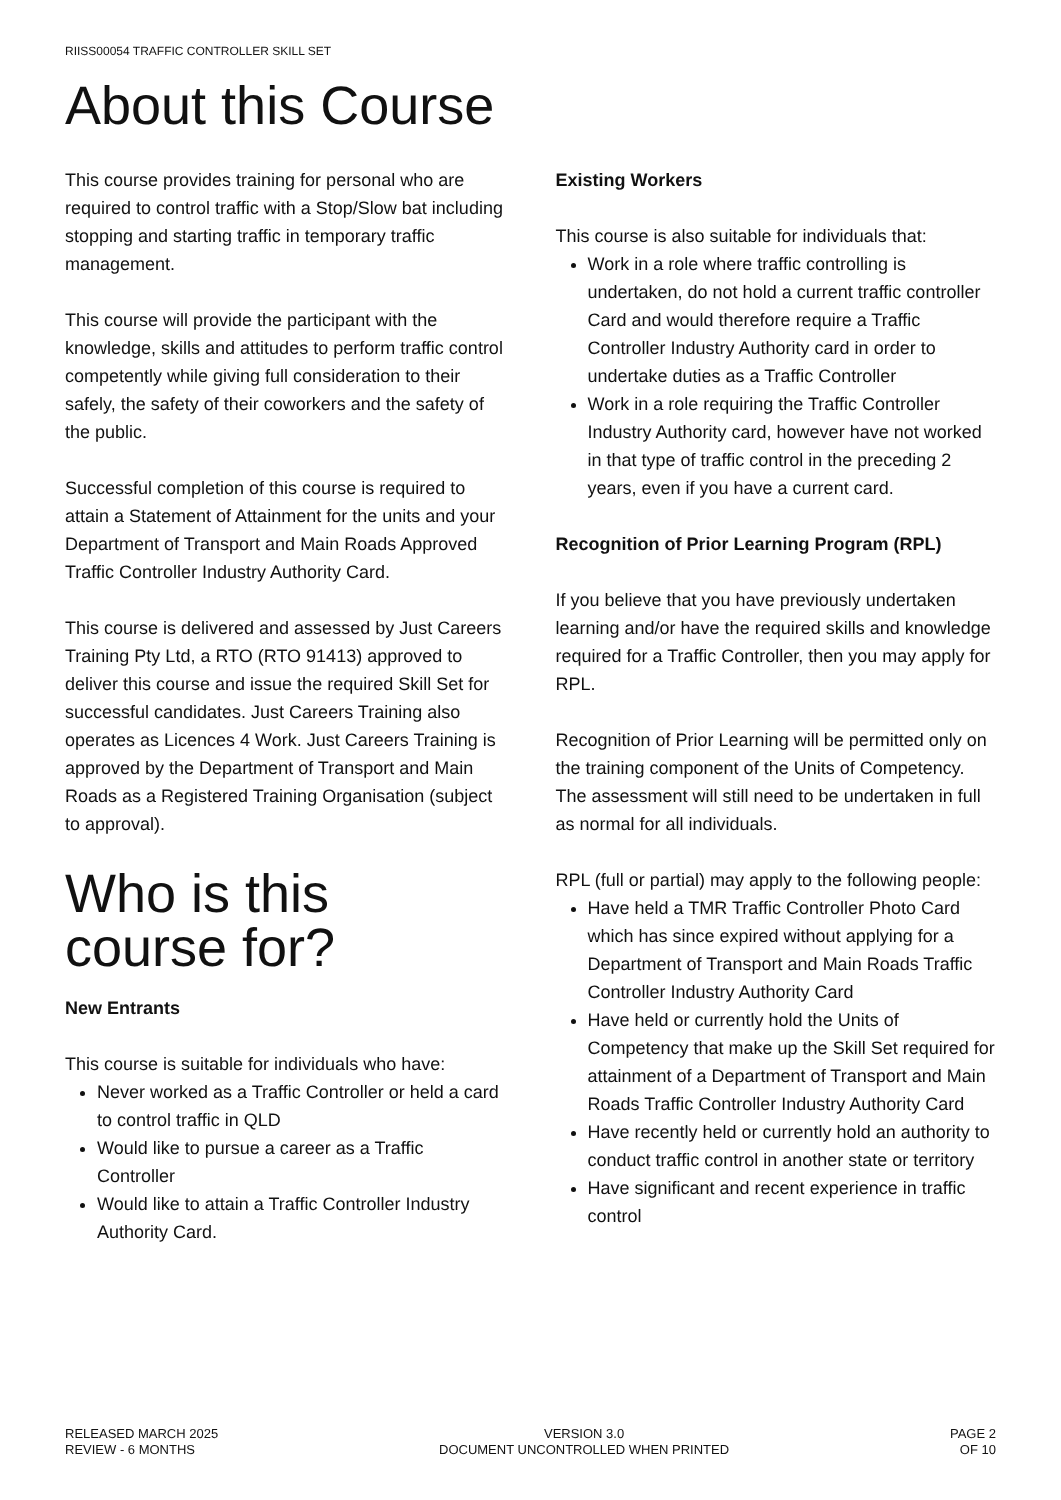RIISS00054 TRAFFIC CONTROLLER SKILL SET
About this Course
This course provides training for personal who are required to control traffic with a Stop/Slow bat including stopping and starting traffic in temporary traffic management.
This course will provide the participant with the knowledge, skills and attitudes to perform traffic control competently while giving full consideration to their safely, the safety of their coworkers and the safety of the public.
Successful completion of this course is required to attain a Statement of Attainment for the units and your Department of Transport and Main Roads Approved Traffic Controller Industry Authority Card.
This course is delivered and assessed by Just Careers Training Pty Ltd, a RTO (RTO 91413) approved to deliver this course and issue the required Skill Set for successful candidates. Just Careers Training also operates as Licences 4 Work. Just Careers Training is approved by the Department of Transport and Main Roads as a Registered Training Organisation (subject to approval).
Who is this course for?
New Entrants
This course is suitable for individuals who have:
Never worked as a Traffic Controller or held a card to control traffic in QLD
Would like to pursue a career as a Traffic Controller
Would like to attain a Traffic Controller Industry Authority Card.
Existing Workers
This course is also suitable for individuals that:
Work in a role where traffic controlling is undertaken, do not hold a current traffic controller Card and would therefore require a Traffic Controller Industry Authority card in order to undertake duties as a Traffic Controller
Work in a role requiring the Traffic Controller Industry Authority card, however have not worked in that type of traffic control in the preceding 2 years, even if you have a current card.
Recognition of Prior Learning Program (RPL)
If you believe that you have previously undertaken learning and/or have the required skills and knowledge required for a Traffic Controller, then you may apply for RPL.
Recognition of Prior Learning will be permitted only on the training component of the Units of Competency. The assessment will still need to be undertaken in full as normal for all individuals.
RPL (full or partial) may apply to the following people:
Have held a TMR Traffic Controller Photo Card which has since expired without applying for a Department of Transport and Main Roads Traffic Controller Industry Authority Card
Have held or currently hold the Units of Competency that make up the Skill Set required for attainment of a Department of Transport and Main Roads Traffic Controller Industry Authority Card
Have recently held or currently hold an authority to conduct traffic control in another state or territory
Have significant and recent experience in traffic control
RELEASED MARCH 2025
REVIEW - 6 MONTHS
VERSION 3.0
DOCUMENT UNCONTROLLED WHEN PRINTED
PAGE 2
OF 10